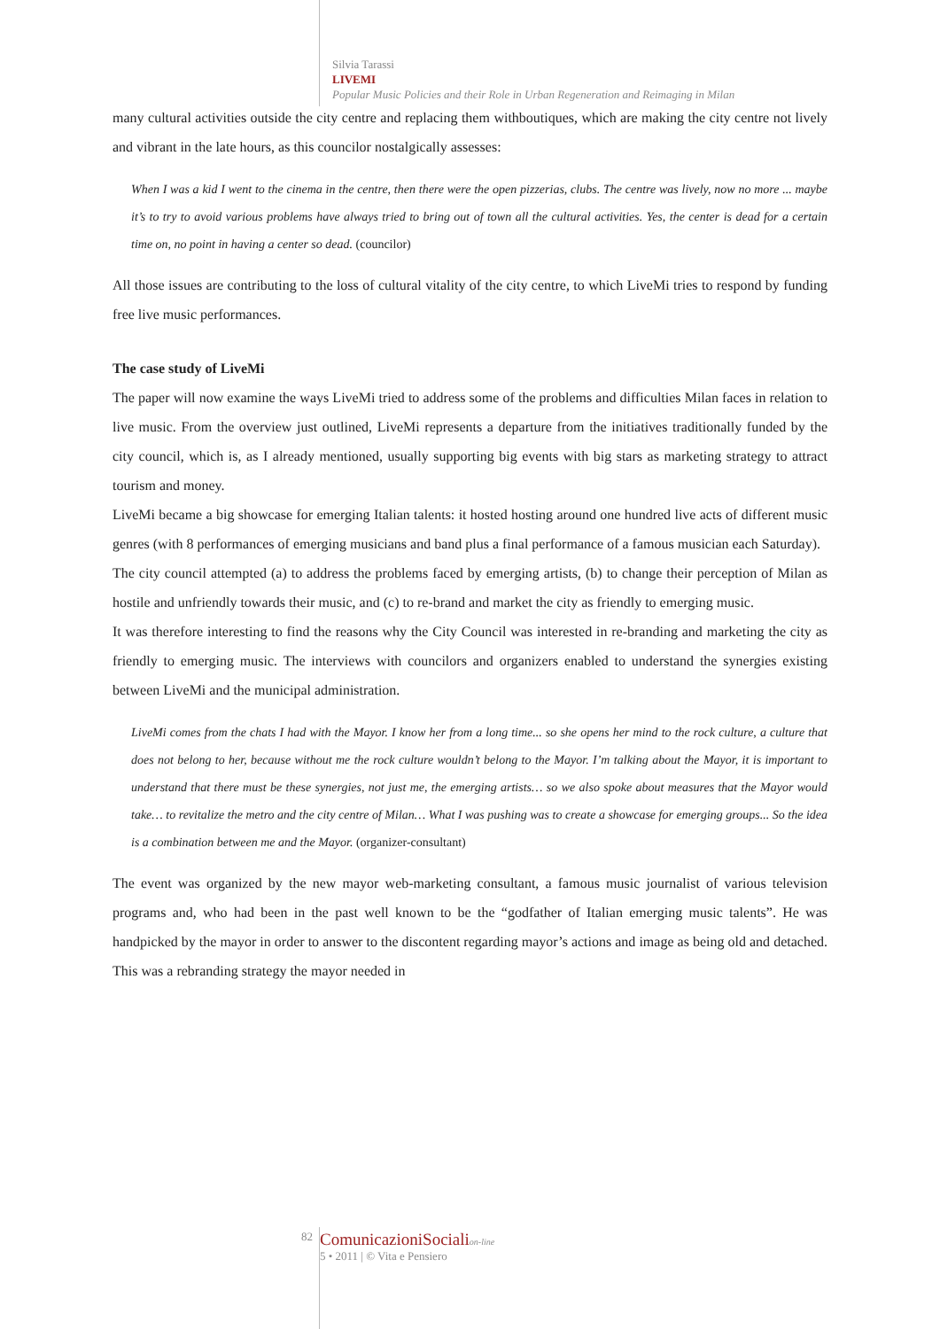Silvia Tarassi
LIVEMI
Popular Music Policies and their Role in Urban Regeneration and Reimaging in Milan
many cultural activities outside the city centre and replacing them withboutiques, which are making the city centre not lively and vibrant in the late hours, as this councilor nostalgically assesses:
When I was a kid I went to the cinema in the centre, then there were the open pizzerias, clubs. The centre was lively, now no more ... maybe it’s to try to avoid various problems have always tried to bring out of town all the cultural activities. Yes, the center is dead for a certain time on, no point in having a center so dead. (councilor)
All those issues are contributing to the loss of cultural vitality of the city centre, to which LiveMi tries to respond by funding free live music performances.
The case study of LiveMi
The paper will now examine the ways LiveMi tried to address some of the problems and difficulties Milan faces in relation to live music. From the overview just outlined, LiveMi represents a departure from the initiatives traditionally funded by the city council, which is, as I already mentioned, usually supporting big events with big stars as marketing strategy to attract tourism and money.
LiveMi became a big showcase for emerging Italian talents: it hosted hosting around one hundred live acts of different music genres (with 8 performances of emerging musicians and band plus a final performance of a famous musician each Saturday).
The city council attempted (a) to address the problems faced by emerging artists, (b) to change their perception of Milan as hostile and unfriendly towards their music, and (c) to re-brand and market the city as friendly to emerging music.
It was therefore interesting to find the reasons why the City Council was interested in re-branding and marketing the city as friendly to emerging music. The interviews with councilors and organizers enabled to understand the synergies existing between LiveMi and the municipal administration.
LiveMi comes from the chats I had with the Mayor. I know her from a long time... so she opens her mind to the rock culture, a culture that does not belong to her, because without me the rock culture wouldn’t belong to the Mayor. I’m talking about the Mayor, it is important to understand that there must be these synergies, not just me, the emerging artists… so we also spoke about measures that the Mayor would take… to revitalize the metro and the city centre of Milan… What I was pushing was to create a showcase for emerging groups... So the idea is a combination between me and the Mayor. (organizer-consultant)
The event was organized by the new mayor web-marketing consultant, a famous music journalist of various television programs and, who had been in the past well known to be the “godfather of Italian emerging music talents”. He was handpicked by the mayor in order to answer to the discontent regarding mayor’s actions and image as being old and detached. This was a rebranding strategy the mayor needed in
82
ComunicazioniSociali on-line
5 • 2011 | © Vita e Pensiero